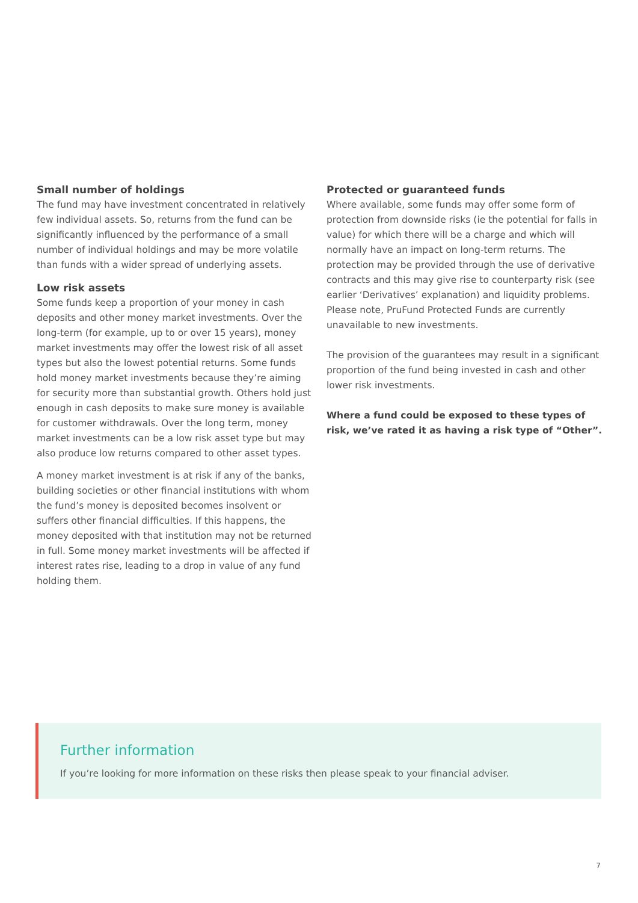Small number of holdings
The fund may have investment concentrated in relatively few individual assets. So, returns from the fund can be significantly influenced by the performance of a small number of individual holdings and may be more volatile than funds with a wider spread of underlying assets.
Low risk assets
Some funds keep a proportion of your money in cash deposits and other money market investments. Over the long-term (for example, up to or over 15 years), money market investments may offer the lowest risk of all asset types but also the lowest potential returns. Some funds hold money market investments because they’re aiming for security more than substantial growth. Others hold just enough in cash deposits to make sure money is available for customer withdrawals. Over the long term, money market investments can be a low risk asset type but may also produce low returns compared to other asset types.
A money market investment is at risk if any of the banks, building societies or other financial institutions with whom the fund’s money is deposited becomes insolvent or suffers other financial difficulties. If this happens, the money deposited with that institution may not be returned in full. Some money market investments will be affected if interest rates rise, leading to a drop in value of any fund holding them.
Protected or guaranteed funds
Where available, some funds may offer some form of protection from downside risks (ie the potential for falls in value) for which there will be a charge and which will normally have an impact on long-term returns. The protection may be provided through the use of derivative contracts and this may give rise to counterparty risk (see earlier ‘Derivatives’ explanation) and liquidity problems. Please note, PruFund Protected Funds are currently unavailable to new investments.
The provision of the guarantees may result in a significant proportion of the fund being invested in cash and other lower risk investments.
Where a fund could be exposed to these types of risk, we’ve rated it as having a risk type of “Other”.
Further information
If you’re looking for more information on these risks then please speak to your financial adviser.
7